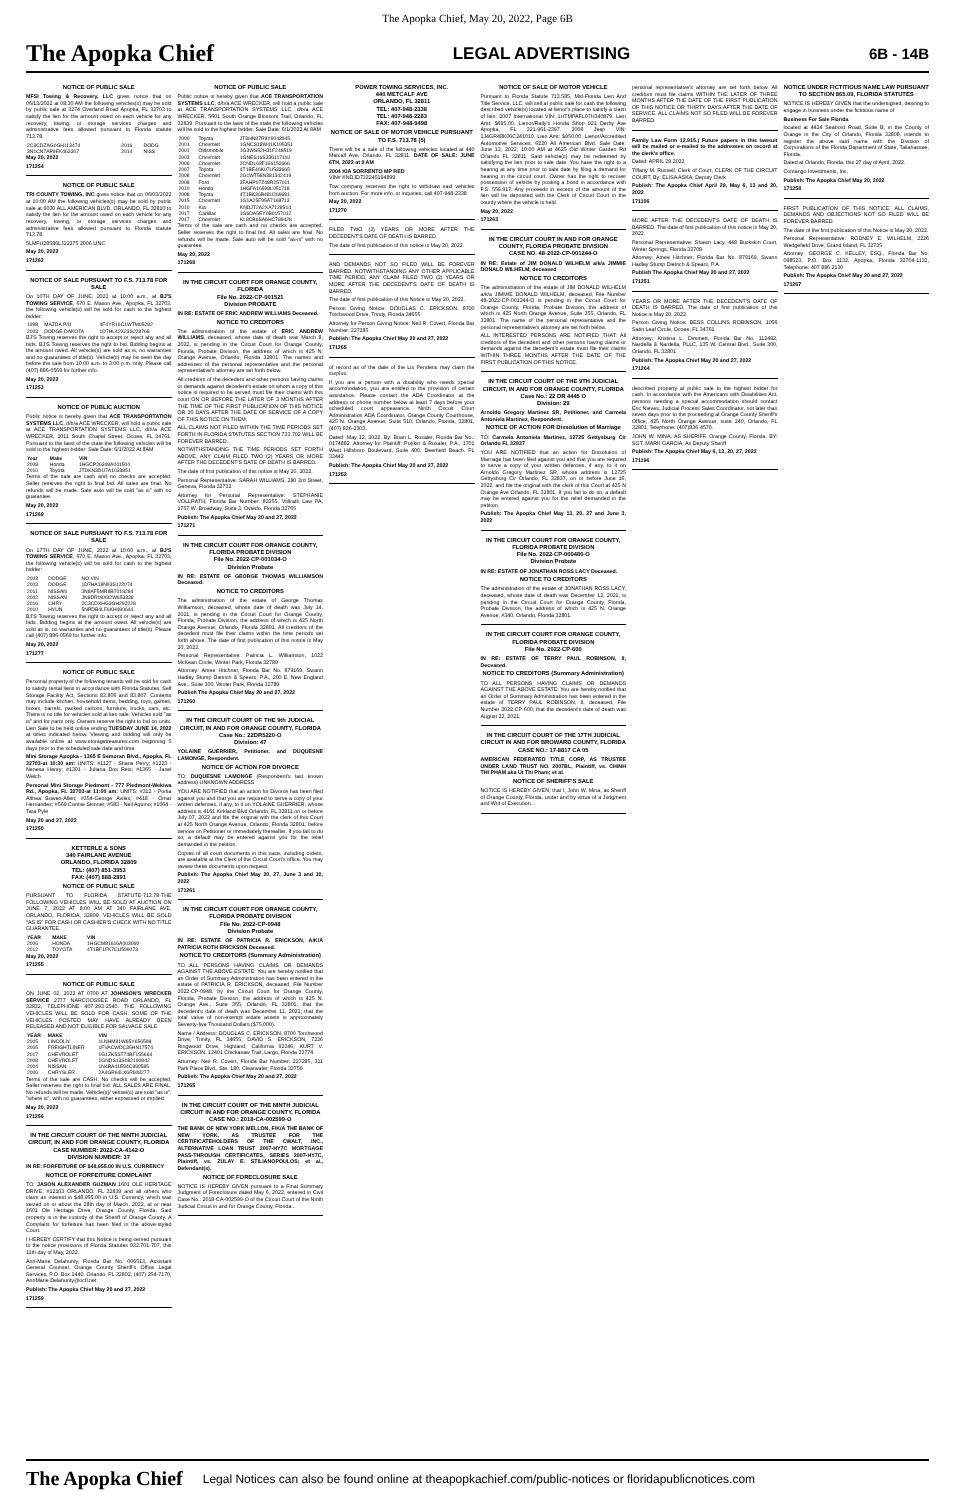The Apopka Chief, May 20, 2022, Page 6B
The Apopka Chief
LEGAL ADVERTISING 6B - 14B
NOTICE OF PUBLIC SALE
MFSI Towing & Recovery, LLC gives notice that on 06/13/2022 at 08:30 AM the following vehicles(s) may be sold by public sale at 3274 Overland Road Apopka, FL 32703 to satisfy the lien for the amount owed on each vehicle for any recovery, towing, or storage services charges and administrative fees allowed pursuant to Florida statute 713.78.
| 2C3CDZAG0GH113474 | 2016 | DODG |
| 3N1CN7AP9EK463307 | 2014 | NISS |
May 20, 2022
171254
NOTICE OF PUBLIC SALE
TRI COUNTY TOWING, INC gives notice that on 06/03/2022 at 10:00 AM the following vehicles(s) may be sold by public sale at 6030 ALL AMERICAN BLVD. ORLANDO, FL 32810 to satisfy the lien for the amount owed on each vehicle for any recovery, towing, or storage services charges and administrative fees allowed pursuant to Florida statute 713.78.
5LMFU28586LJ22275 2006 LINC
May 20, 2022
171262
NOTICE OF SALE PURSUANT TO F.S. 713.78 FOR SALE
On 10TH DAY OF JUNE, 2022 at 10:00 a.m., at BJ'S TOWING SERVICE, 670 E. Mason Ave., Apopka, FL 32703, the following vehicle(s) will be sold for cash to the highest bidder:
| 1998 | MAZDA P/U | 4F4YR16C1WTM05282 |
| 2003 | DODGE DAKOTA | 1D7HL42X23S228768 |
BJ'S Towing reserves the right to accept or reject any and all bids. BJ'S Towing reserves the right to bid. Bidding begins at the amount owed. All vehicle(s) are sold as is, no warranties and no guarantees of title(s). Vehicle(s) may be seen the day before the sale from 10:00 a.m. to 3:00 p.m. only. Please call (407) 886-0569 for further info.
May 20, 2022
171253
NOTICE OF PUBLIC AUCTION
Public notice is hereby given that ACE TRANSPORTATION SYSTEMS LLC, d/b/a ACE WRECKER, will hold a public sale at ACE TRANSPORTATION SYSTEMS LLC, d/b/a ACE WRECKER, 1011 South Chapel Street, Ocoee, FL 34761. Pursuant to the laws of the state the following vehicles will be sold to the highest bidder: Sale Date: 6/1/2022 At 8AM
| Year | Make | VIN |
| --- | --- | --- |
| 2008 | Honda | 1HGCP26348A041504 |
| 2010 | Toyota | JTDKN3DU7A1033851 |
Terms of the sale are cash and no checks are accepted. Seller reserves the right to final bid. All sales are final. No refunds will be made. Sale auto will be sold "as is" with no guarantee.
May 20, 2022
171269
NOTICE OF SALE PURSUANT TO F.S. 713.78 FOR SALE
On 17TH DAY OF JUNE, 2022 at 10:00 a.m., at BJ'S TOWING SERVICE, 670 E. Mason Ave., Apopka, FL 32703, the following vehicle(s) will be sold for cash to the highest bidder:
| 2003 | DODGE | NO VIN |
| 2003 | DODGE | 1D7HA18N93S122074 |
| 2011 | NISSAN | JN8AF5MR8BT018284 |
| 2002 | NISSAN | JN8DR09X92W653338 |
| 2016 | CHRY | 2C3CDXHG3GH292228 |
| 2010 | HYUN | 5NPDB4LF6KH480644 |
BJ'S Towing reserves the right to accept or reject any and all bids. Bidding begins at the amount owed. All vehicle(s) are sold as is, no warranties and no guarantees of title(s). Please call (407) 886-0569 for further info.
May 20, 2022
171277
NOTICE OF PUBLIC SALE
Personal property of the following tenants will be sold for cash to satisfy rental liens in accordance with Florida Statutes, Self Storage Facility Act, Sections 83.806 and 83.807. Contents may include kitchen, household items, bedding, toys, games, boxes, barrels, packed cartons, furniture, trucks, cars, etc. There is no title for vehicles sold at lien sale. Vehicles sold "as is" and for parts only. Owners reserve the right to bid on units. Lien Sale to be held online ending TUESDAY JUNE 14, 2022 at times indicated below. Viewing and bidding will only be available online at www.storagetreasures.com beginning 5 days prior to the scheduled sale date and time.
Mini Storage Apopka - 1365 E Semoran Blvd., Apopka, FL 32703-at 10:30 am: UNITS: #1127 - Shane Perry; #1223 - Nenesa Henry; #1301 - Juliana Dos Reis; #1365 - Janel Welch
Personal Mini Storage Piedmont - 777 Piedmont-Wekiwa Rd., Apopka, FL 32703-at 11:00 am: UNITS: #312 - Portia Althea Bowen-Allen; #354-George Aviles; #418 - Omar Hernandez; #569 Connie Skinner; #583 - Neil Aquino; #1064 - Tara Pyle
May 20 and 27, 2022
171250
KETTERLE & SONS
340 FAIRLANE AVENUE
ORLANDO, FLORIDA 32809
TEL: (407) 851-3953
FAX: (407) 888-2891
NOTICE OF PUBLIC SALE
PURSUANT TO FLORIDA STATUTE-713.78-THE FOLLOWING VEHICLES WILL BE SOLD AT AUCTION ON JUNE 7, 2022 AT 8:00 AM AT 340 FAIRLANE AVE. ORLANDO, FLORIDA, 32809. VEHICLES WILL BE SOLD "AS IS" FOR CASH OR CASHIER'S CHECK WITH NO TITLE GUARANTEE.
| YEAR | MAKE | VIN |
| --- | --- | --- |
| 2006 | HONDA | 1HGCM81616A003069 |
| 2012 | TOYOTA | 4T1BF1FK7CU599073 |
May 20, 2022
171255
NOTICE OF PUBLIC SALE
ON JUNE 02, 2022 AT 0700 AT JOHNSON'S WRECKER SERVICE 2777 NARCOOSSEE ROAD ORLANDO, FL 32832, TELEPHONE 407-293-2540. THE FOLLOWING VEHICLES WILL BE SOLD FOR CASH. SOME OF THE VEHICLES POSTED MAY HAVE ALREADY BEEN RELEASED AND NOT ELIGIBLE FOR SALVAGE SALE.
| YEAR | MAKE | VIN |
| --- | --- | --- |
| 2005 | LINCOLN | 1LNHM81W65Y656598 |
| 2005 | FREIGHTLINER | 1FVACWDC35HN17574 |
| 2017 | CHEVROLET | 1G1ZK5ST74BF155664 |
| 2008 | CHEVROLET | 1GNDS13S082190842 |
| 2004 | NISSAN | 1N4BA41E94C890585 |
| 2006 | CHRYSLER | 2A4GP64LX6R608277 |
Terms of the sale are CASH. No checks will be accepted. Seller reserves the right to final bid. ALL SALES ARE FINAL. No refunds will be made. Vehicle(s)/ vessel(s) are sold "as is", "where is", with no guarantees, either expressed or implied.
May 20, 2022
171256
IN THE CIRCUIT COURT OF THE NINTH JUDICIAL CIRCUIT, IN AND FOR ORANGE COUNTY, FLORIDA
CASE NUMBER: 2022-CA-4142-O
DIVISION NUMBER: 37
IN RE: FORFEITURE OF $48,955.00 IN U.S. CURRENCY
NOTICE OF FORFEITURE COMPLAINT
TO: JASON ALEXANDER GUZMAN 1601 OLE HERITAGE DRIVE, #12103 ORLANDO, FL 32839 and all others who claim an interest in $48,955.00 in U.S. Currency, which was seized on or about the 28th day of March, 2022, at or near 1601 Ole Heritage Drive, Orange County, Florida. Said property is in the custody of the Sheriff of Orange County. A Complaint for forfeiture has been filed in the above-styled Court.
I HEREBY CERTIFY that this Notice is being served pursuant to the notice provisions of Florida Statutes 932.701-707, this 11th day of May, 2022.
Ann-Marie Delahunty, Florida Bar No. 006513, Assistant General Counsel, Orange County Sheriff's Office Legal Services, P.O. Box 1440, Orlando, FL 32802, (407) 254-7170, AnnMarie.Delahunty@ocfl.net
Publish: The Apopka Chief May 20 and 27, 2022
171259
NOTICE OF PUBLIC SALE
Public notice is hereby given that ACE TRANSPORTATION SYSTEMS LLC, d/b/a ACE WRECKER, will hold a public sale at ACE TRANSPORTATION SYSTEMS LLC, d/b/a ACE WRECKER, 5601 South Orange Blossom Trail, Orlando, FL 32839. Pursuant to the laws of the state the following vehicles will be sold to the highest bidder. Sale Date: 6/1/2022 At 8AM
| 2000 | Toyota | JT3HN87R9Y9043945 |
| 2001 | Chevrolet | 1GNCS18W41K195351 |
| 2001 | Oldsmobile | 1G3WS52H31F248519 |
| 2003 | Chevrolet | 1GNES16S336117110 |
| 2006 | Chevrolet | 2CNDL63F166152666 |
| 2007 | Toyota | 4T1BE46K07U533665 |
| 2008 | Chevrolet | 2G1WT58N381342419 |
| 2008 | Ford | 3FAHP07Z48R257011 |
| 2010 | Honda | 1HGFA16598L051718 |
| 2008 | Toyota | 4T1BK36B48U269681 |
| 2015 | Chevrolet | 1G1A25F95A7168713 |
| 2010 | Kia | KNDJT2A2XA7128514 |
| 2017 | Cadillac | 1G6DA5EY0B0157012 |
| 2017 | Chevrolet | KL8CB6SA6HC789428 |
Terms of the sale are cash and no checks are accepted. Seller reserves the right to final bid. All sales are final. No refunds will be made. Sale auto will be sold "as-is" with no guarantee.
May 20, 2022
171268
IN THE CIRCUIT COURT FOR ORANGE COUNTY, FLORIDA
File No. 2022-CP-001521
Division PROBATE
IN RE: ESTATE OF ERIC ANDREW WILLIAMS Deceased.
NOTICE TO CREDITORS
The administration of the estate of ERIC ANDREW WILLIAMS, deceased, whose date of death was March 8, 2022, is pending in the Circuit Court for Orange County, Florida, Probate Division, the address of which is 425 N. Orange Avenue, Orlando, Florida 32801. The names and addresses of the personal representative and the personal representative's attorney are set forth below.
All creditors of the decedent and other persons having claims or demands against decedent's estate on whom a copy of this notice is required to be served must file their claims with this court ON OR BEFORE THE LATER OF 3 MONTHS AFTER THE TIME OF THE FIRST PUBLICATION OF THIS NOTICE OR 30 DAYS AFTER THE DATE OF SERVICE OF A COPY OF THIS NOTICE ON THEM.
ALL CLAIMS NOT FILED WITHIN THE TIME PERIODS SET FORTH IN FLORIDA STATUTES SECTION 733.702 WILL BE FOREVER BARRED.
NOTWITHSTANDING THE TIME PERIODS SET FORTH ABOVE, ANY CLAIM FILED TWO (2) YEARS OR MORE AFTER THE DECEDENT'S DATE OF DEATH IS BARRED.
The date of first publication of this notice is May 20, 2022.
Personal Representative: SARAH WILLIAMS, 280 3rd Street, Geneva, Florida 32732
Attorney for Personal Representative: STEPHANIE VOLLRATH, Florida Bar Number: 83355, Vollrath Law PA, 1757 W. Broadway, Suite 3, Oviedo, Florida 32765
Publish: The Apopka Chief May 20 and 27, 2022
171271
IN THE CIRCUIT COURT FOR ORANGE COUNTY, FLORIDA PROBATE DIVISION
File No. 2022-CP-001034-O
Division Probate
IN RE: ESTATE OF GEORGE THOMAS WILLIAMSON Deceased.
NOTICE TO CREDITORS
The administration of the estate of George Thomas Williamson, deceased, whose date of death was July 14, 2021, is pending in the Circuit Court for Orange County, Florida, Probate Division, the address of which is 425 North Orange Avenue, Orlando, Florida 32801. All creditors of the decedent must file their claims within the time periods set forth above. The date of first publication of this notice is May 20, 2022.
Personal Representative: Patricia L. Williamson, 1022 McKean Circle, Winter Park, Florida 32789
Attorney: Amee Hitchner, Florida Bar No. 879169, Swann Hadley Stump Dietrich & Spears, P.A., 200 E. New England Ave., Suite 300, Winter Park, Florida 32789
Publish The Apopka Chief May 20 and 27, 2022
171260
IN THE CIRCUIT COURT OF THE 9th JUDICIAL CIRCUIT, IN AND FOR ORANGE COUNTY, FLORIDA
Case No.: 22DR5220-O
Division: 47
YOLAINE GUERRIER, Petitioner, and DUQUESNE LAMONGE, Respondent.
NOTICE OF ACTION FOR DIVORCE
TO: DUQUESNE LAMONGE (Respondent's last known address) UNKNOWN ADDRESS
YOU ARE NOTIFIED that an action for Divorce has been filed against you and that you are required to serve a copy of your written defenses, if any, to it on YOLAINE GUERRIER, whose address is 4161 Kirkland Blvd Orlando, FL 32811 on or before July 07, 2022 and file the original with the clerk of this Court at 425 North Orange Avenue, Orlando, Florida 32801, before service on Petitioner or immediately thereafter. If you fail to do so, a default may be entered against you for the relief demanded in the petition.
Copies of all court documents in this case, including orders, are available at the Clerk of the Circuit Court's office. You may review these documents upon request.
Publish: The Apopka Chief May 20, 27, June 3 and 10, 2022
171261
IN THE CIRCUIT COURT FOR ORANGE COUNTY, FLORIDA PROBATE DIVISION
File No. 2022-CP-0948
Division Probate
IN RE: ESTATE OF PATRICIA R. ERICKSON, A/K/A PATRICIA ROTH ERICKSON Deceased.
NOTICE TO CREDITORS (Summary Administration)
TO ALL PERSONS HAVING CLAIMS OR DEMANDS AGAINST THE ABOVE ESTATE: You are hereby notified that an Order of Summary Administration has been entered in the estate of PATRICIA R. ERICKSON, deceased, File Number 2022-CP-0948, by the Circuit Court for Orange County, Florida, Probate Division, the address of which is 425 N. Orange Ave., Suite 355, Orlando, FL 32801; that the decedent's date of death was December 11, 2021; that the total value of non-exempt estate assets is approximately Seventy-five Thousand Dollars ($75,000).
Name / Address: DOUGLAS C. ERICKSON, 8700 Torchwood Drive, Trinity, FL 34655; DAVID S. ERICKSON, 7236 Ringwood Drive, Highland, California 92346; KURT V. ERICKSON, 12401 Chickasaw Trail, Largo, Florida 33774
Attorney: Neil R. Covert, Florida Bar Number: 227285, 311 Park Place Blvd., Ste. 180, Clearwater, Florida 33759
Publish: The Apopka Chief May 20 and 27, 2022
171265
IN THE CIRCUIT COURT OF THE NINTH JUDICIAL CIRCUIT IN AND FOR ORANGE COUNTY, FLORIDA
CASE NO.: 2018-CA-002599-O
THE BANK OF NEW YORK MELLON, F/K/A THE BANK OF NEW YORK, AS TRUSTEE FOR THE CERTIFICATEHOLDERS OF THE CWALT, INC., ALTERNATIVE LOAN TRUST 2007-HY7C MORTGAGE PASS-THROUGH CERTIFICATES, SERIES 2007-HY7C, Plaintiff, vs. ZULAY E. STILIANOPOULOS; et al., Defendant(s).
NOTICE OF FORECLOSURE SALE
NOTICE IS HEREBY GIVEN pursuant to a Final Summary Judgment of Foreclosure dated May 6, 2022, entered in Civil Case No.: 2018-CA-002599-O of the Circuit Court of the Ninth Judicial Circuit in and for Orange County, Florida...
POWER TOWING SERVICES, INC.
440 METCALF AVE
ORLANDO, FL 32811
TEL: 407-948-2338
TEL: 407-948-2283
FAX: 407-948-9498
NOTICE OF SALE OF MOTOR VEHICLE PURSUANT TO F.S. 713.78 (5)
There will be a sale of the following vehicles located at 440 Metcalf Ave, Orlando, FL 32811. DATE OF SALE: JUNE 6TH, 2022 at 9 AM
2004 KIA SORRENTO MP RED
VIN# KNDJD733245194899
Tow company reserves the right to withdraw said vehicles from auction. For more info, or inquiries, call 407-948-2338
May 20, 2022
171270
FILED TWO (2) YEARS OR MORE AFTER THE DECEDENT'S DATE OF DEATH IS BARRED.
The date of first publication of this notice is May 20, 2022.
AND DEMANDS NOT SO FILED WILL BE FOREVER BARRED. NOTWITHSTANDING ANY OTHER APPLICABLE TIME PERIOD, ANY CLAIM FILED TWO (2) YEARS OR MORE AFTER THE DECEDENT'S DATE OF DEATH IS BARRED.
The date of first publication of this Notice is May 20, 2022.
Person Giving Notice: DOUGLAS C. ERICKSON, 8700 Torchwood Drive, Trinity, Florida 34655
Attorney for Person Giving Notice: Neil R. Covert, Florida Bar Number: 227285
Publish: The Apopka Chief May 20 and 27, 2022
171265
of record as of the date of the Lis Pendens may claim the surplus.
If you are a person with a disability who needs special accommodation, you are entitled to the provision of certain assistance. Please contact the ADA Coordinator at the address or phone number below at least 7 days before your scheduled court appearance. Ninth Circuit Court Administration ADA Coordinator, Orange County Courthouse, 425 N. Orange Avenue, Suite 510, Orlando, Florida, 32801, (407) 836-2303.
Dated: May 12, 2022. By: Brian L. Rosaler, Florida Bar No.: 0174882. Attorney for Plaintiff: Popkin & Rosaler, P.A., 1701 West Hillsboro Boulevard, Suite 400, Deerfield Beach, FL 33442
Publish: The Apopka Chief May 20 and 27, 2022
171252
NOTICE OF SALE OF MOTOR VEHICLE
Pursuant to Florida Statute 713.585, Mid-Florida Lien And Title Service, LLC. will sell at public sale for cash the following described vehicle(s) located at lienor's place to satisfy a claim of lien. 2007 International VIN: 1HTMPAFL07H340879. Lien Amt: $695.00. Lienor/Rally's Honda Shop 921 Derby Ave Apopka, FL 321-961-2397. 2006 Jeep VIN: 1J4GR48K06C241010. Lien Amt: $950.00. Lienor/Accredited Automotive Services. 6220 All American Blvd. Sale Date: June 13, 2022, 10:00 AM at 4625 Old Winter Garden Rd Orlando FL 32811. Said vehicle(s) may be redeemed by satisfying the lien prior to sale date. You have the right to a hearing at any time prior to sale date by filing a demand for hearing in the circuit court. Owner has the right to recover possession of vehicle by posting a bond in accordance with F.S. 559.917. Any proceeds in excess of the amount of the lien will be deposited with the Clerk of Circuit Court in the county where the vehicle is held.
May 20, 2022
171263
IN THE CIRCUIT COURT IN AND FOR ORANGE COUNTY, FLORIDA PROBATE DIVISION
CASE NO. 48-2022-CP-001244-O
IN RE: Estate of JIM DONALD WILHELM a/k/a JIMMIE DONALD WILHELM, deceased
NOTICE TO CREDITORS
The administration of the estate of JIM DONALD WILHELM a/k/a JIMMIE DONALD WILHELM, deceased, File Number 48-2022-CP-001244-O is pending in the Circuit Court for Orange County, Florida, Probate Division, the address of which is 425 North Orange Avenue, Suite 355, Orlando, FL 32801. The name of the personal representative and the personal representative's attorney are set forth below.
ALL INTERESTED PERSONS ARE NOTIFIED THAT: All creditors of the decedent and other persons having claims or demands against the decedent's estate must file their claims WITHIN THREE MONTHS AFTER THE DATE OF THE FIRST PUBLICATION OF THIS NOTICE.
IN THE CIRCUIT COURT OF THE 9TH JUDICIAL CIRCUIT, IN AND FOR ORANGE COUNTY, FLORIDA
Case No.: 22 DR 4445 O
Division: 29
Arnoldo Gregory Martinez SR, Petitioner, and Carmela Antoniela Martinez, Respondent.
NOTICE OF ACTION FOR Dissolution of Marriage
TO: Carmela Antoniela Martinez, 12725 Gettysburg Cir Orlando FL 32837
YOU ARE NOTIFIED that an action for Dissolution of Marriage has been filed against you and that you are required to serve a copy of your written defenses, if any, to it on Arnoldo Gregory Martinez SR, whose address is 12725 Gettysburg Cir Orlando, FL 32837, on or before June 16, 2022, and file the original with the clerk of this Court at 425 N Orange Ave Orlando, FL 32801. If you fail to do so, a default may be entered against you for the relief demanded in the petition.
Publish: The Apopka Chief May 13, 20, 27 and June 3, 2022
IN THE CIRCUIT COURT FOR ORANGE COUNTY, FLORIDA PROBATE DIVISION
File No. 2022-CP-000480-O
Division Probate
IN RE: ESTATE OF JONATHAN ROSS LACY Deceased.
NOTICE TO CREDITORS
The administration of the estate of JONATHAN ROSS LACY, deceased, whose date of death was December 12, 2021, is pending in the Circuit Court for Orange County, Florida, Probate Division, the address of which is 425 N. Orange Avenue, #340, Orlando, Florida 32801.
IN THE CIRCUIT COURT FOR ORANGE COUNTY, FLORIDA PROBATE DIVISION
File No. 2022-CP-600
IN RE: ESTATE OF TERRY PAUL ROBINSON, II, Deceased.
NOTICE TO CREDITORS (Summary Administration)
TO ALL PERSONS HAVING CLAIMS OR DEMANDS AGAINST THE ABOVE ESTATE: You are hereby notified that an Order of Summary Administration has been entered in the estate of TERRY PAUL ROBINSON, II, deceased, File Number 2022-CP-600; that the decedent's date of death was August 22, 2021.
IN THE CIRCUIT COURT OF THE 17TH JUDICIAL CIRCUIT IN AND FOR BROWARD COUNTY, FLORIDA
CASE NO.: 17-8817 CA 05
AMERICAN FEDERATED TITLE CORP, AS TRUSTEE UNDER LAND TRUST NO. 2007BL, Plaintiff, vs. CHINH THI PHAM aka Ut Thi Pham; et al.
NOTICE OF SHERIFF'S SALE
NOTICE IS HEREBY GIVEN, that I, John W. Mina, as Sheriff of Orange County, Florida, under and by virtue of a Judgment and Writ of Execution...
personal representative's attorney are set forth below. All creditors must file claims WITHIN THE LATER OF THREE MONTHS AFTER THE DATE OF THE FIRST PUBLICATION OF THIS NOTICE OR THIRTY DAYS AFTER THE DATE OF SERVICE. ALL CLAIMS NOT SO FILED WILL BE FOREVER BARRED.
Family Law Form 12.915.) Future papers in this lawsuit will be mailed or e-mailed to the addresses on record at the clerk's office.
Dated: APRIL 29 2022
Tiffany M. Russell, Clerk of Court, CLERK OF THE CIRCUIT COURT, By: ELISA ASKA, Deputy Clerk
Publish: The Apopka Chief April 29, May 6, 13 and 20, 2022
171106
MORE AFTER THE DECEDENT'S DATE OF DEATH IS BARRED. The date of first publication of this notice is May 20, 2022.
Personal Representative: Shawn Lacy, 448 Buckskin Court, Winter Springs, Florida 32708
Attorney: Amee Hitchner, Florida Bar No. 879169, Swann Hadley Stump Dietrich & Spears, P.A.
Publish The Apopka Chief May 20 and 27, 2022
171251
YEARS OR MORE AFTER THE DECEDENT'S DATE OF DEATH IS BARRED. The date of first publication of this Notice is May 20, 2022.
Person Giving Notice: BESS COLLINS ROBINSON, 1056 Satin Leaf Circle, Ocoee, FL 34761
Attorney: Kristina L. Dimmett, Florida Bar No. 112492, Nardella & Nardella, PLLC, 135 W. Central Blvd., Suite 300, Orlando, FL 32801
Publish: The Apopka Chief May 20 and 27, 2022
171264
described property at public sale to the highest bidder for cash. In accordance with the Americans with Disabilities Act, persons needing a special accommodation should contact Eric Nieves, Judicial Process Sales Coordinator, not later than seven days prior to the proceeding at Orange County Sheriff's Office, 425 North Orange Avenue, suite 240, Orlando, FL 32801. Telephone: (407)836-4570.
JOHN W. MINA, AS SHERIFF, Orange County, Florida. BY: SGT. MARK GARCIA, As Deputy Sheriff
Publish: The Apopka Chief May 6, 13, 20, 27, 2022
171196
NOTICE UNDER FICTITIOUS NAME LAW PURSUANT TO SECTION 865.09, FLORIDA STATUTES
NOTICE IS HEREBY GIVEN that the undersigned, desiring to engage in business under the fictitious name of
Business For Sale Florida
located at 4424 Seabord Road, Suite B, in the County of Orange in the City of Orlando, Florida 32808, intends to register the above said name with the Division of Corporations of the Florida Department of State, Tallahassee, Florida.
Dated at Orlando, Florida, this 27 day of April, 2022.
Contango Investments, Inc.
Publish: The Apopka Chief May 20, 2022
171258
FIRST PUBLICATION OF THIS NOTICE. ALL CLAIMS, DEMANDS AND OBJECTIONS NOT SO FILED WILL BE FOREVER BARRED.
The date of the first publication of this Notice is May 20, 2022.
Personal Representative: RODNEY E. WILHELM, 2226 Wedgefield Drive, Grand Island, FL 32735
Attorney: GEORGE C. KELLEY, ESQ., Florida Bar No. 098523, P.O. Box 1132, Apopka, Florida 32704-1132, Telephone: 407 886 2130
Publish: The Apopka Chief May 20 and 27, 2022
171267
The Apopka Chief
Legal Notices can also be found online at theapopkachief.com/public-notices or floridapublicnotices.com